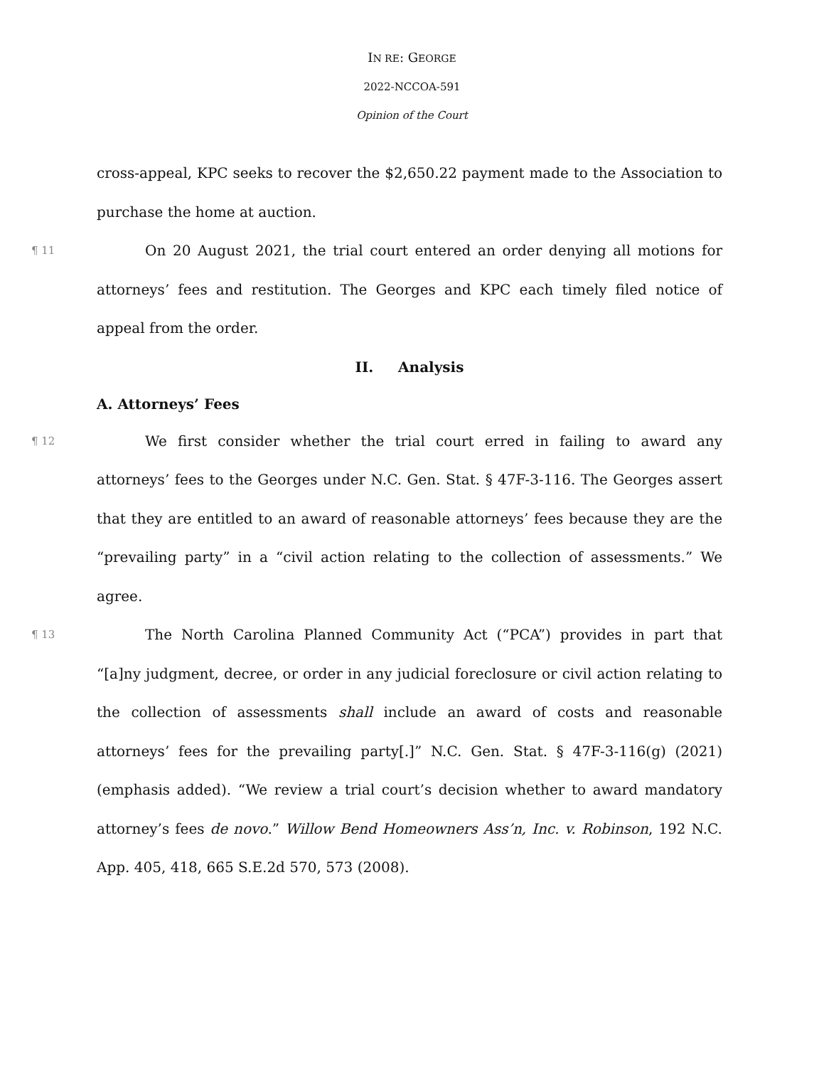IN RE: GEORGE
2022-NCCOA-591
Opinion of the Court
cross-appeal, KPC seeks to recover the $2,650.22 payment made to the Association to purchase the home at auction.
¶ 11
On 20 August 2021, the trial court entered an order denying all motions for attorneys’ fees and restitution. The Georges and KPC each timely filed notice of appeal from the order.
II. Analysis
A. Attorneys’ Fees
¶ 12
We first consider whether the trial court erred in failing to award any attorneys’ fees to the Georges under N.C. Gen. Stat. § 47F-3-116. The Georges assert that they are entitled to an award of reasonable attorneys’ fees because they are the “prevailing party” in a “civil action relating to the collection of assessments.” We agree.
¶ 13
The North Carolina Planned Community Act (“PCA”) provides in part that “[a]ny judgment, decree, or order in any judicial foreclosure or civil action relating to the collection of assessments shall include an award of costs and reasonable attorneys’ fees for the prevailing party[.]” N.C. Gen. Stat. § 47F-3-116(g) (2021) (emphasis added). “We review a trial court’s decision whether to award mandatory attorney’s fees de novo.” Willow Bend Homeowners Ass’n, Inc. v. Robinson, 192 N.C. App. 405, 418, 665 S.E.2d 570, 573 (2008).